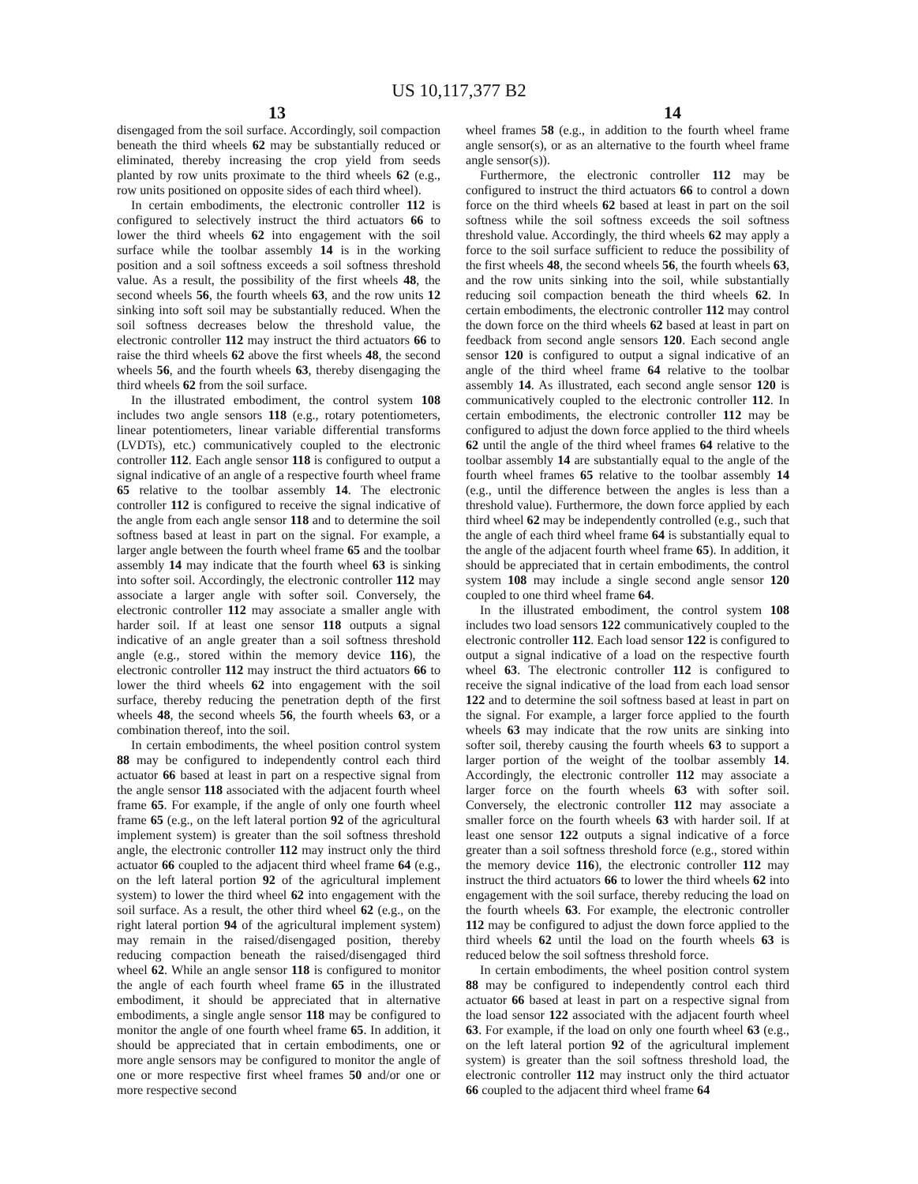US 10,117,377 B2
13 14
disengaged from the soil surface. Accordingly, soil compaction beneath the third wheels 62 may be substantially reduced or eliminated, thereby increasing the crop yield from seeds planted by row units proximate to the third wheels 62 (e.g., row units positioned on opposite sides of each third wheel).
In certain embodiments, the electronic controller 112 is configured to selectively instruct the third actuators 66 to lower the third wheels 62 into engagement with the soil surface while the toolbar assembly 14 is in the working position and a soil softness exceeds a soil softness threshold value. As a result, the possibility of the first wheels 48, the second wheels 56, the fourth wheels 63, and the row units 12 sinking into soft soil may be substantially reduced. When the soil softness decreases below the threshold value, the electronic controller 112 may instruct the third actuators 66 to raise the third wheels 62 above the first wheels 48, the second wheels 56, and the fourth wheels 63, thereby disengaging the third wheels 62 from the soil surface.
In the illustrated embodiment, the control system 108 includes two angle sensors 118 (e.g., rotary potentiometers, linear potentiometers, linear variable differential transforms (LVDTs), etc.) communicatively coupled to the electronic controller 112. Each angle sensor 118 is configured to output a signal indicative of an angle of a respective fourth wheel frame 65 relative to the toolbar assembly 14. The electronic controller 112 is configured to receive the signal indicative of the angle from each angle sensor 118 and to determine the soil softness based at least in part on the signal. For example, a larger angle between the fourth wheel frame 65 and the toolbar assembly 14 may indicate that the fourth wheel 63 is sinking into softer soil. Accordingly, the electronic controller 112 may associate a larger angle with softer soil. Conversely, the electronic controller 112 may associate a smaller angle with harder soil. If at least one sensor 118 outputs a signal indicative of an angle greater than a soil softness threshold angle (e.g., stored within the memory device 116), the electronic controller 112 may instruct the third actuators 66 to lower the third wheels 62 into engagement with the soil surface, thereby reducing the penetration depth of the first wheels 48, the second wheels 56, the fourth wheels 63, or a combination thereof, into the soil.
In certain embodiments, the wheel position control system 88 may be configured to independently control each third actuator 66 based at least in part on a respective signal from the angle sensor 118 associated with the adjacent fourth wheel frame 65. For example, if the angle of only one fourth wheel frame 65 (e.g., on the left lateral portion 92 of the agricultural implement system) is greater than the soil softness threshold angle, the electronic controller 112 may instruct only the third actuator 66 coupled to the adjacent third wheel frame 64 (e.g., on the left lateral portion 92 of the agricultural implement system) to lower the third wheel 62 into engagement with the soil surface. As a result, the other third wheel 62 (e.g., on the right lateral portion 94 of the agricultural implement system) may remain in the raised/disengaged position, thereby reducing compaction beneath the raised/disengaged third wheel 62. While an angle sensor 118 is configured to monitor the angle of each fourth wheel frame 65 in the illustrated embodiment, it should be appreciated that in alternative embodiments, a single angle sensor 118 may be configured to monitor the angle of one fourth wheel frame 65. In addition, it should be appreciated that in certain embodiments, one or more angle sensors may be configured to monitor the angle of one or more respective first wheel frames 50 and/or one or more respective second
wheel frames 58 (e.g., in addition to the fourth wheel frame angle sensor(s), or as an alternative to the fourth wheel frame angle sensor(s)).
Furthermore, the electronic controller 112 may be configured to instruct the third actuators 66 to control a down force on the third wheels 62 based at least in part on the soil softness while the soil softness exceeds the soil softness threshold value. Accordingly, the third wheels 62 may apply a force to the soil surface sufficient to reduce the possibility of the first wheels 48, the second wheels 56, the fourth wheels 63, and the row units sinking into the soil, while substantially reducing soil compaction beneath the third wheels 62. In certain embodiments, the electronic controller 112 may control the down force on the third wheels 62 based at least in part on feedback from second angle sensors 120. Each second angle sensor 120 is configured to output a signal indicative of an angle of the third wheel frame 64 relative to the toolbar assembly 14. As illustrated, each second angle sensor 120 is communicatively coupled to the electronic controller 112. In certain embodiments, the electronic controller 112 may be configured to adjust the down force applied to the third wheels 62 until the angle of the third wheel frames 64 relative to the toolbar assembly 14 are substantially equal to the angle of the fourth wheel frames 65 relative to the toolbar assembly 14 (e.g., until the difference between the angles is less than a threshold value). Furthermore, the down force applied by each third wheel 62 may be independently controlled (e.g., such that the angle of each third wheel frame 64 is substantially equal to the angle of the adjacent fourth wheel frame 65). In addition, it should be appreciated that in certain embodiments, the control system 108 may include a single second angle sensor 120 coupled to one third wheel frame 64.
In the illustrated embodiment, the control system 108 includes two load sensors 122 communicatively coupled to the electronic controller 112. Each load sensor 122 is configured to output a signal indicative of a load on the respective fourth wheel 63. The electronic controller 112 is configured to receive the signal indicative of the load from each load sensor 122 and to determine the soil softness based at least in part on the signal. For example, a larger force applied to the fourth wheels 63 may indicate that the row units are sinking into softer soil, thereby causing the fourth wheels 63 to support a larger portion of the weight of the toolbar assembly 14. Accordingly, the electronic controller 112 may associate a larger force on the fourth wheels 63 with softer soil. Conversely, the electronic controller 112 may associate a smaller force on the fourth wheels 63 with harder soil. If at least one sensor 122 outputs a signal indicative of a force greater than a soil softness threshold force (e.g., stored within the memory device 116), the electronic controller 112 may instruct the third actuators 66 to lower the third wheels 62 into engagement with the soil surface, thereby reducing the load on the fourth wheels 63. For example, the electronic controller 112 may be configured to adjust the down force applied to the third wheels 62 until the load on the fourth wheels 63 is reduced below the soil softness threshold force.
In certain embodiments, the wheel position control system 88 may be configured to independently control each third actuator 66 based at least in part on a respective signal from the load sensor 122 associated with the adjacent fourth wheel 63. For example, if the load on only one fourth wheel 63 (e.g., on the left lateral portion 92 of the agricultural implement system) is greater than the soil softness threshold load, the electronic controller 112 may instruct only the third actuator 66 coupled to the adjacent third wheel frame 64